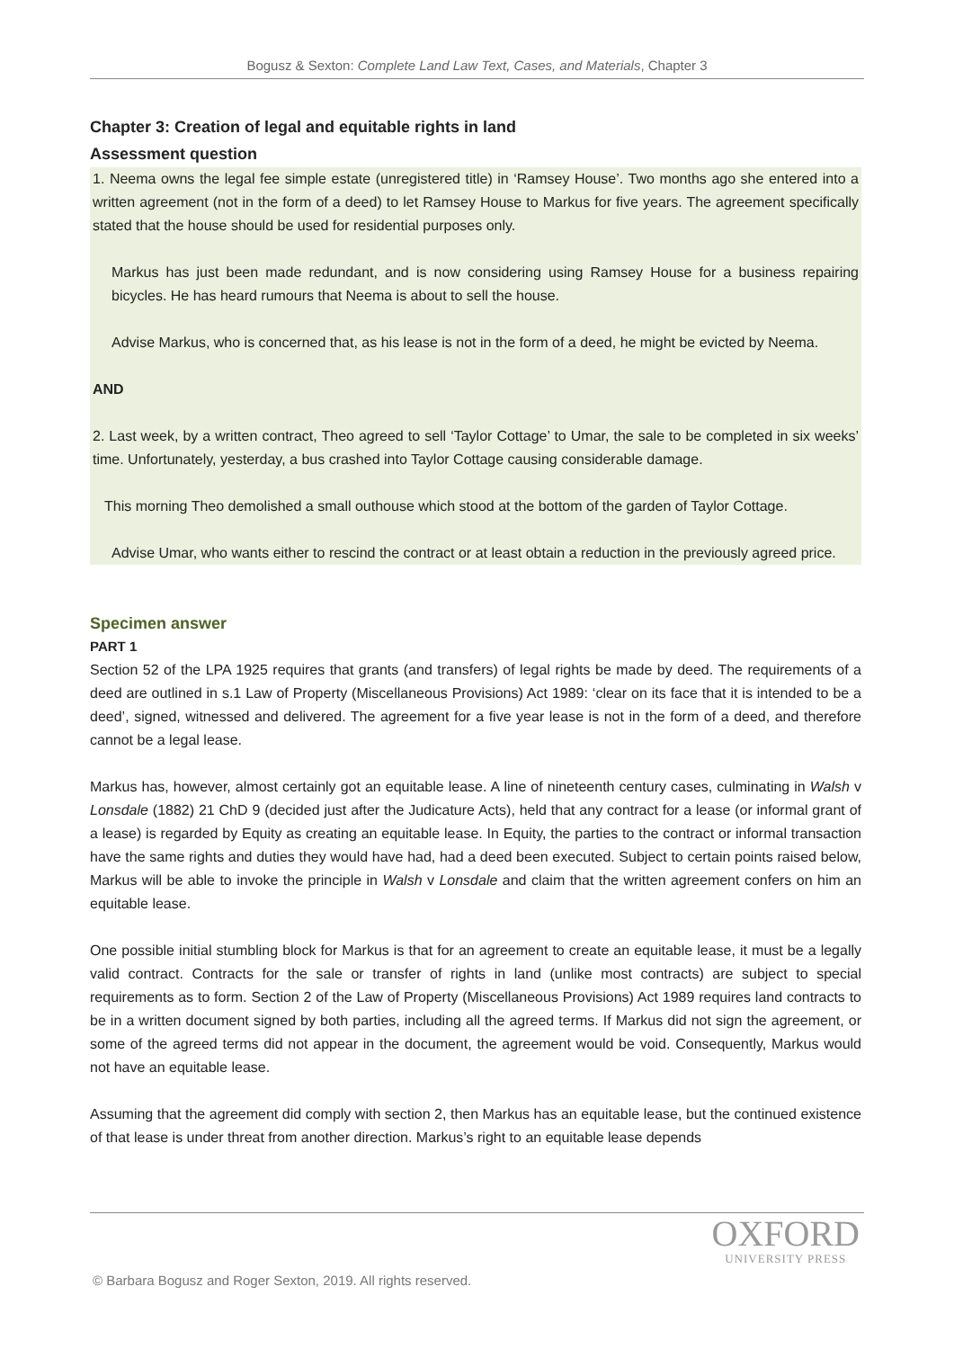Bogusz & Sexton: Complete Land Law Text, Cases, and Materials, Chapter 3
Chapter 3: Creation of legal and equitable rights in land
Assessment question
1. Neema owns the legal fee simple estate (unregistered title) in ‘Ramsey House’. Two months ago she entered into a written agreement (not in the form of a deed) to let Ramsey House to Markus for five years. The agreement specifically stated that the house should be used for residential purposes only.
Markus has just been made redundant, and is now considering using Ramsey House for a business repairing bicycles. He has heard rumours that Neema is about to sell the house.
Advise Markus, who is concerned that, as his lease is not in the form of a deed, he might be evicted by Neema.
AND
2. Last week, by a written contract, Theo agreed to sell ‘Taylor Cottage’ to Umar, the sale to be completed in six weeks’ time. Unfortunately, yesterday, a bus crashed into Taylor Cottage causing considerable damage.
This morning Theo demolished a small outhouse which stood at the bottom of the garden of Taylor Cottage.
Advise Umar, who wants either to rescind the contract or at least obtain a reduction in the previously agreed price.
Specimen answer
PART 1
Section 52 of the LPA 1925 requires that grants (and transfers) of legal rights be made by deed. The requirements of a deed are outlined in s.1 Law of Property (Miscellaneous Provisions) Act 1989: ‘clear on its face that it is intended to be a deed’, signed, witnessed and delivered. The agreement for a five year lease is not in the form of a deed, and therefore cannot be a legal lease.
Markus has, however, almost certainly got an equitable lease. A line of nineteenth century cases, culminating in Walsh v Lonsdale (1882) 21 ChD 9 (decided just after the Judicature Acts), held that any contract for a lease (or informal grant of a lease) is regarded by Equity as creating an equitable lease. In Equity, the parties to the contract or informal transaction have the same rights and duties they would have had, had a deed been executed. Subject to certain points raised below, Markus will be able to invoke the principle in Walsh v Lonsdale and claim that the written agreement confers on him an equitable lease.
One possible initial stumbling block for Markus is that for an agreement to create an equitable lease, it must be a legally valid contract. Contracts for the sale or transfer of rights in land (unlike most contracts) are subject to special requirements as to form. Section 2 of the Law of Property (Miscellaneous Provisions) Act 1989 requires land contracts to be in a written document signed by both parties, including all the agreed terms. If Markus did not sign the agreement, or some of the agreed terms did not appear in the document, the agreement would be void. Consequently, Markus would not have an equitable lease.
Assuming that the agreement did comply with section 2, then Markus has an equitable lease, but the continued existence of that lease is under threat from another direction. Markus’s right to an equitable lease depends
OXFORD
UNIVERSITY PRESS
© Barbara Bogusz and Roger Sexton, 2019. All rights reserved.